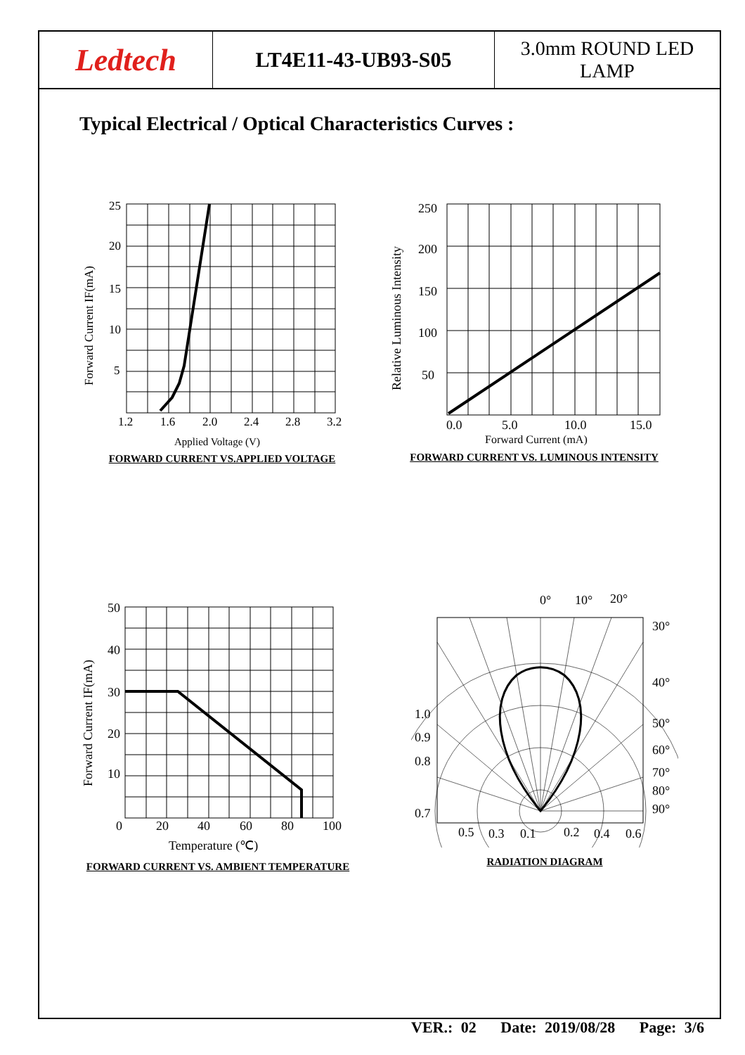Ledtech
LT4E11-43-UB93-S05
3.0mm ROUND LED
LAMP
Typical Electrical / Optical Characteristics Curves :
25
20
15
10
5
1.2
1.6
2.0
2.4
2.8
3.2
Applied Voltage (V)
Forward Current IF(mA)
FORWARD CURRENT VS.APPLIED VOLTAGE
250
200
150
100
50
0.0
5.0
10.0
15.0
Forward Current (mA)
Relative Luminous Intensity
FORWARD CURRENT VS. LUMINOUS INTENSITY
50
40
30
20
10
0
20
40
60
80
100
Temperature (℃)
Forward Current IF(mA)
FORWARD CURRENT VS. AMBIENT TEMPERATURE
0°
10°
20°
30°
40°
50°
60°
70°
80°
90°
1.0
0.9
0.8
0.7
0.5
0.3
0.1
0.2
0.4
0.6
RADIATION DIAGRAM
VER.: 02 Date: 2019/08/28 Page: 3/6